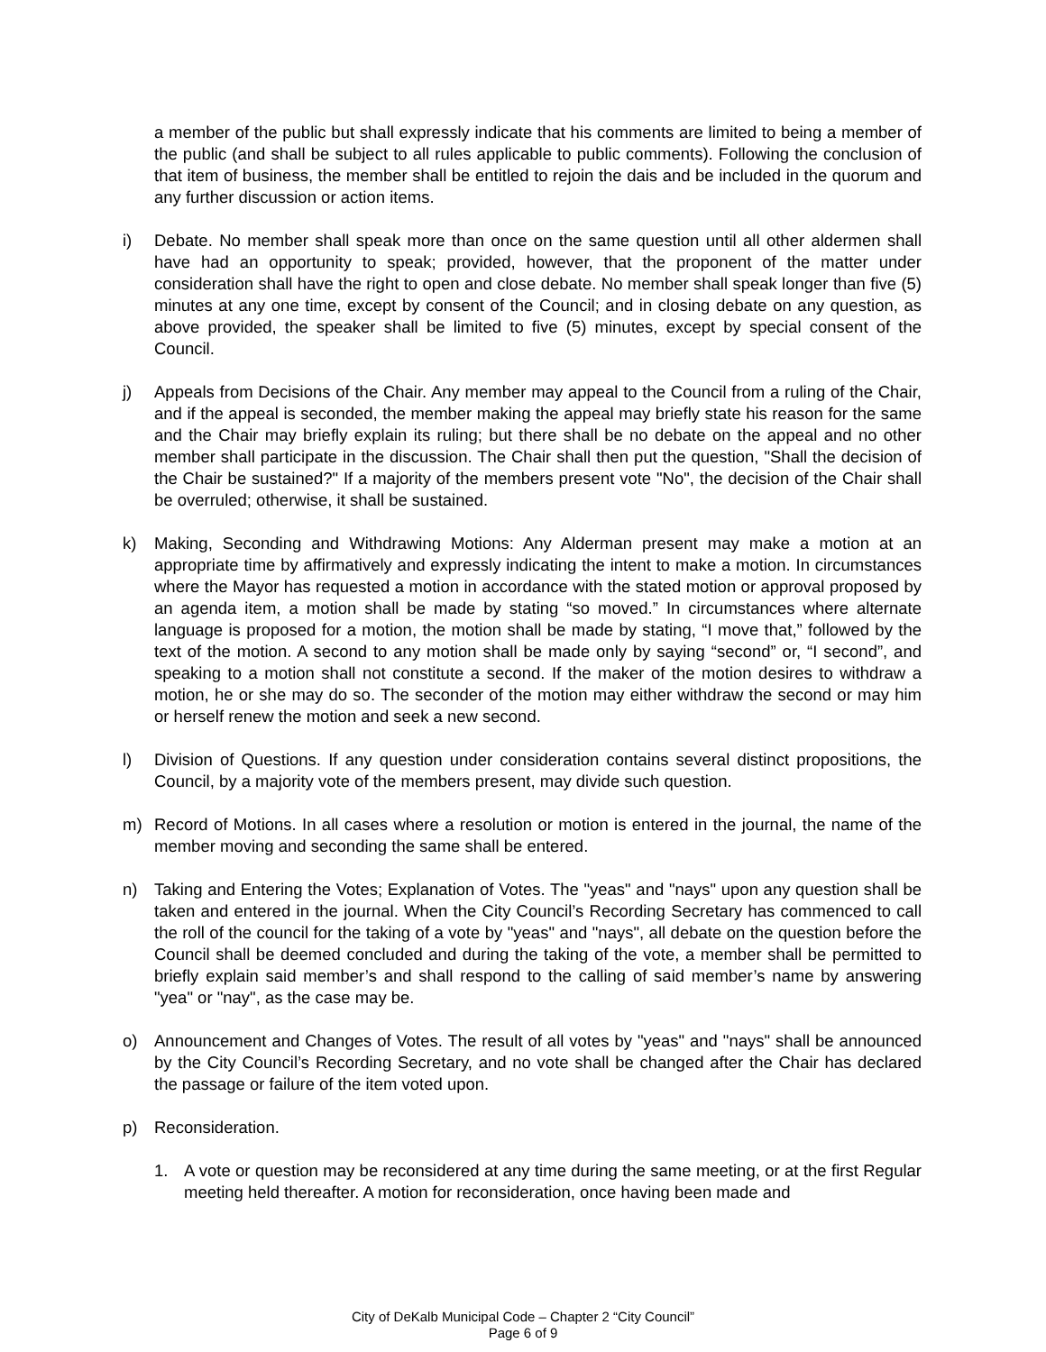a member of the public but shall expressly indicate that his comments are limited to being a member of the public (and shall be subject to all rules applicable to public comments). Following the conclusion of that item of business, the member shall be entitled to rejoin the dais and be included in the quorum and any further discussion or action items.
i) Debate. No member shall speak more than once on the same question until all other aldermen shall have had an opportunity to speak; provided, however, that the proponent of the matter under consideration shall have the right to open and close debate. No member shall speak longer than five (5) minutes at any one time, except by consent of the Council; and in closing debate on any question, as above provided, the speaker shall be limited to five (5) minutes, except by special consent of the Council.
j) Appeals from Decisions of the Chair. Any member may appeal to the Council from a ruling of the Chair, and if the appeal is seconded, the member making the appeal may briefly state his reason for the same and the Chair may briefly explain its ruling; but there shall be no debate on the appeal and no other member shall participate in the discussion. The Chair shall then put the question, "Shall the decision of the Chair be sustained?" If a majority of the members present vote "No", the decision of the Chair shall be overruled; otherwise, it shall be sustained.
k) Making, Seconding and Withdrawing Motions: Any Alderman present may make a motion at an appropriate time by affirmatively and expressly indicating the intent to make a motion. In circumstances where the Mayor has requested a motion in accordance with the stated motion or approval proposed by an agenda item, a motion shall be made by stating “so moved.” In circumstances where alternate language is proposed for a motion, the motion shall be made by stating, “I move that,” followed by the text of the motion. A second to any motion shall be made only by saying “second” or, “I second”, and speaking to a motion shall not constitute a second. If the maker of the motion desires to withdraw a motion, he or she may do so. The seconder of the motion may either withdraw the second or may him or herself renew the motion and seek a new second.
l) Division of Questions. If any question under consideration contains several distinct propositions, the Council, by a majority vote of the members present, may divide such question.
m) Record of Motions. In all cases where a resolution or motion is entered in the journal, the name of the member moving and seconding the same shall be entered.
n) Taking and Entering the Votes; Explanation of Votes. The "yeas" and "nays" upon any question shall be taken and entered in the journal. When the City Council’s Recording Secretary has commenced to call the roll of the council for the taking of a vote by "yeas" and "nays", all debate on the question before the Council shall be deemed concluded and during the taking of the vote, a member shall be permitted to briefly explain said member’s and shall respond to the calling of said member’s name by answering "yea" or "nay", as the case may be.
o) Announcement and Changes of Votes. The result of all votes by "yeas" and "nays" shall be announced by the City Council’s Recording Secretary, and no vote shall be changed after the Chair has declared the passage or failure of the item voted upon.
p) Reconsideration.
1. A vote or question may be reconsidered at any time during the same meeting, or at the first Regular meeting held thereafter. A motion for reconsideration, once having been made and
City of DeKalb Municipal Code – Chapter 2 “City Council”
Page 6 of 9